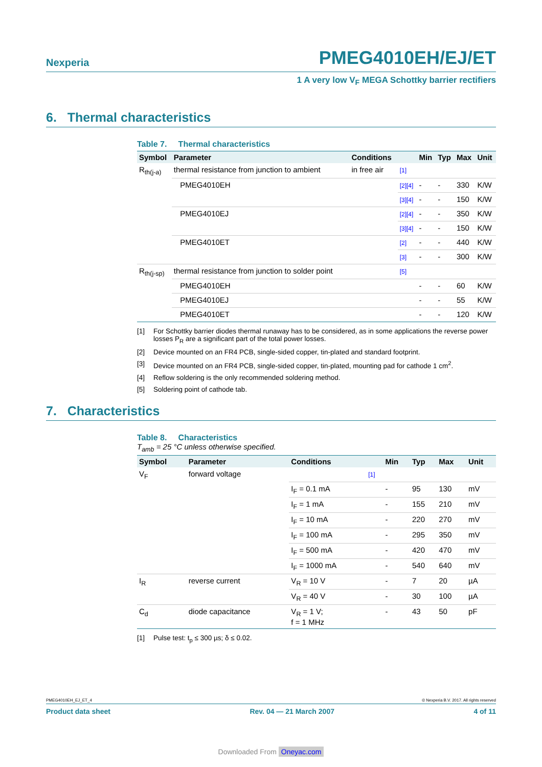Nexperia PMEG4010EH/EJ/ET
1 A very low V<sub>F</sub> MEGA Schottky barrier rectifiers
6. Thermal characteristics
Table 7. Thermal characteristics
| Symbol | Parameter | Conditions | | Min | Typ | Max | Unit |
| --- | --- | --- | --- | --- | --- | --- | --- |
| R<sub>th(j-a)</sub> | thermal resistance from junction to ambient | in free air | [1] | | | | |
| | PMEG4010EH | | [2][4] | - | - | 330 | K/W |
| | | | [3][4] | - | - | 150 | K/W |
| | PMEG4010EJ | | [2][4] | - | - | 350 | K/W |
| | | | [3][4] | - | - | 150 | K/W |
| | PMEG4010ET | | [2] | - | - | 440 | K/W |
| | | | [3] | - | - | 300 | K/W |
| R<sub>th(j-sp)</sub> | thermal resistance from junction to solder point | | [5] | | | | |
| | PMEG4010EH | | | - | - | 60 | K/W |
| | PMEG4010EJ | | | - | - | 55 | K/W |
| | PMEG4010ET | | | - | - | 120 | K/W |
[1] For Schottky barrier diodes thermal runaway has to be considered, as in some applications the reverse power losses P<sub>R</sub> are a significant part of the total power losses.
[2] Device mounted on an FR4 PCB, single-sided copper, tin-plated and standard footprint.
[3] Device mounted on an FR4 PCB, single-sided copper, tin-plated, mounting pad for cathode 1 cm<sup>2</sup>.
[4] Reflow soldering is the only recommended soldering method.
[5] Soldering point of cathode tab.
7. Characteristics
Table 8. Characteristics
T<sub>amb</sub> = 25 °C unless otherwise specified.
| Symbol | Parameter | Conditions | | Min | Typ | Max | Unit |
| --- | --- | --- | --- | --- | --- | --- | --- |
| V<sub>F</sub> | forward voltage | | [1] | | | | |
| | | I<sub>F</sub> = 0.1 mA | | - | 95 | 130 | mV |
| | | I<sub>F</sub> = 1 mA | | - | 155 | 210 | mV |
| | | I<sub>F</sub> = 10 mA | | - | 220 | 270 | mV |
| | | I<sub>F</sub> = 100 mA | | - | 295 | 350 | mV |
| | | I<sub>F</sub> = 500 mA | | - | 420 | 470 | mV |
| | | I<sub>F</sub> = 1000 mA | | - | 540 | 640 | mV |
| I<sub>R</sub> | reverse current | V<sub>R</sub> = 10 V | | - | 7 | 20 | µA |
| | | V<sub>R</sub> = 40 V | | - | 30 | 100 | µA |
| C<sub>d</sub> | diode capacitance | V<sub>R</sub> = 1 V; f = 1 MHz | | - | 43 | 50 | pF |
[1] Pulse test: t<sub>p</sub> ≤ 300 µs; δ ≤ 0.02.
PMEG4010EH_EJ_ET_4 © Nexperia B.V. 2017. All rights reserved
Product data sheet Rev. 04 — 21 March 2007 4 of 11
Downloaded From Oneyac.com